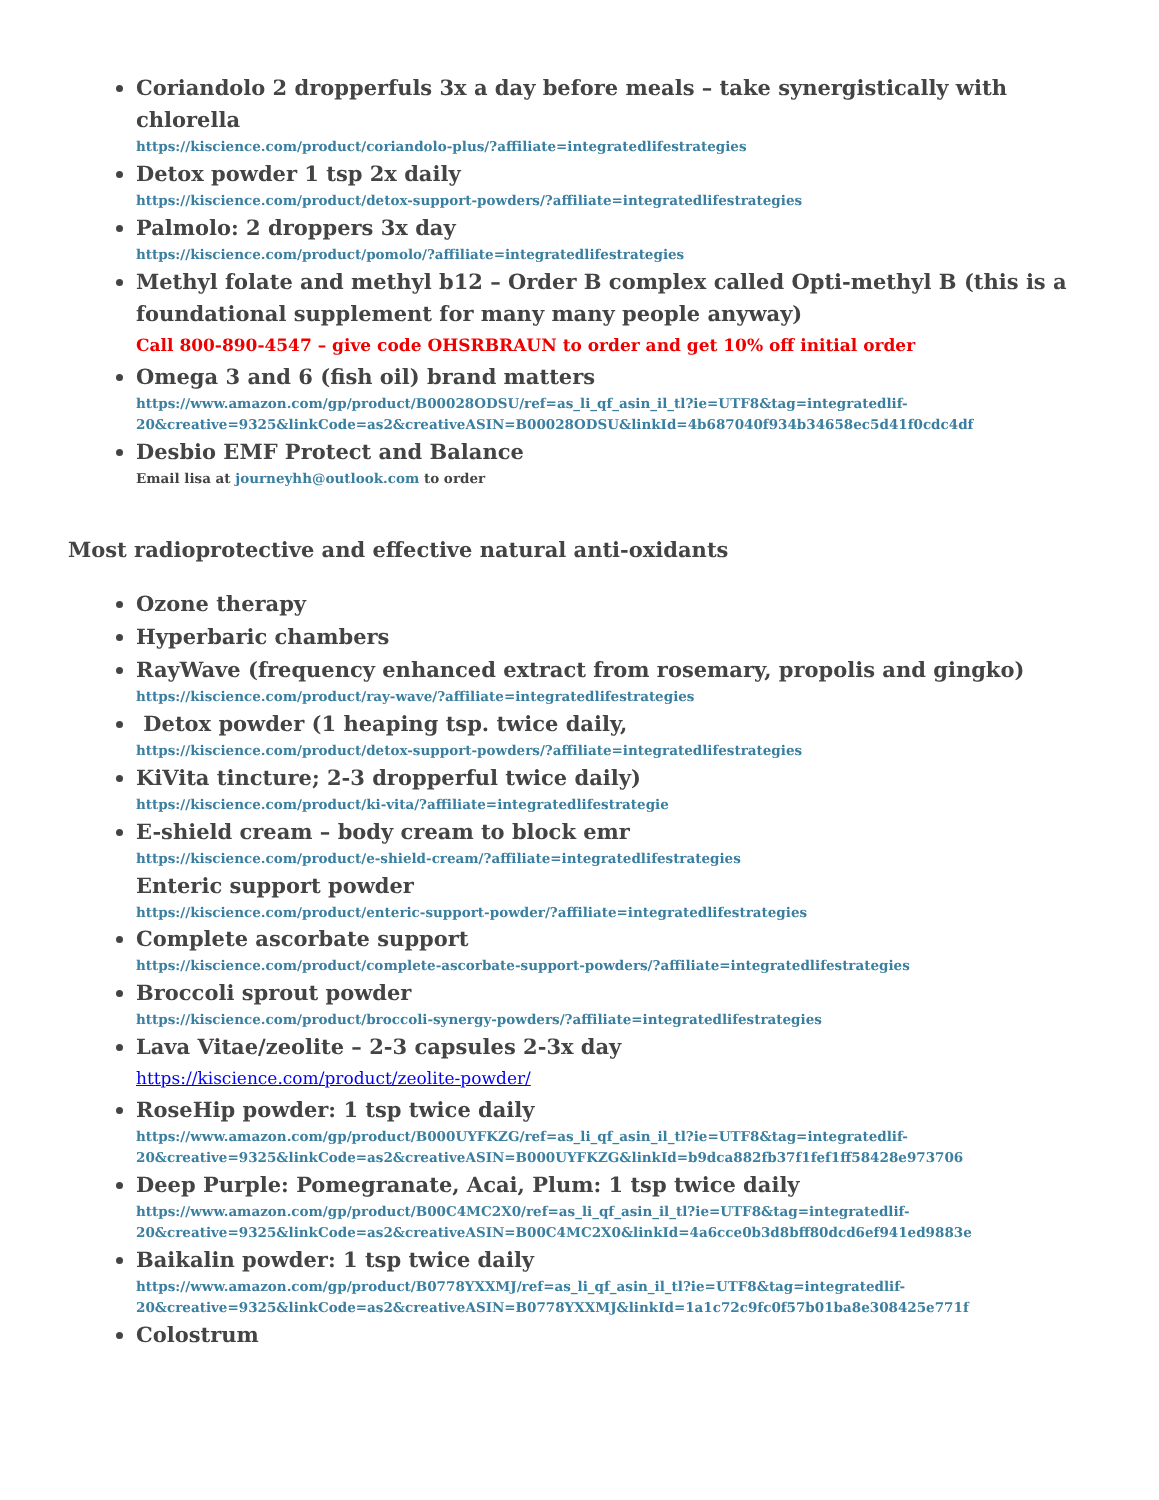Coriandolo 2 dropperfuls 3x a day before meals – take synergistically with chlorella
https://kiscience.com/product/coriandolo-plus/?affiliate=integratedlifestrategies
Detox powder 1 tsp 2x daily
https://kiscience.com/product/detox-support-powders/?affiliate=integratedlifestrategies
Palmolo: 2 droppers 3x day
https://kiscience.com/product/pomolo/?affiliate=integratedlifestrategies
Methyl folate and methyl b12 – Order B complex called Opti-methyl B (this is a foundational supplement for many many people anyway)
Call 800-890-4547 – give code OHSRBRAUN to order and get 10% off initial order
Omega 3 and 6 (fish oil) brand matters
https://www.amazon.com/gp/product/B00028ODSU/ref=as_li_qf_asin_il_tl?ie=UTF8&tag=integratedlif-20&creative=9325&linkCode=as2&creativeASIN=B00028ODSU&linkId=4b687040f934b34658ec5d41f0cdc4df
Desbio EMF Protect and Balance
Email lisa at journeyhh@outlook.com to order
Most radioprotective and effective natural anti-oxidants
Ozone therapy
Hyperbaric chambers
RayWave (frequency enhanced extract from rosemary, propolis and gingko)
https://kiscience.com/product/ray-wave/?affiliate=integratedlifestrategies
Detox powder (1 heaping tsp. twice daily,
https://kiscience.com/product/detox-support-powders/?affiliate=integratedlifestrategies
KiVita tincture; 2-3 dropperful twice daily)
https://kiscience.com/product/ki-vita/?affiliate=integratedlifestrategie
E-shield cream – body cream to block emr
https://kiscience.com/product/e-shield-cream/?affiliate=integratedlifestrategies
Enteric support powder
https://kiscience.com/product/enteric-support-powder/?affiliate=integratedlifestrategies
Complete ascorbate support
https://kiscience.com/product/complete-ascorbate-support-powders/?affiliate=integratedlifestrategies
Broccoli sprout powder
https://kiscience.com/product/broccoli-synergy-powders/?affiliate=integratedlifestrategies
Lava Vitae/zeolite – 2-3 capsules 2-3x day
https://kiscience.com/product/zeolite-powder/
RoseHip powder: 1 tsp twice daily
https://www.amazon.com/gp/product/B000UYFKZG/ref=as_li_qf_asin_il_tl?ie=UTF8&tag=integratedlif-20&creative=9325&linkCode=as2&creativeASIN=B000UYFKZG&linkId=b9dca882fb37f1fef1ff58428e973706
Deep Purple: Pomegranate, Acai, Plum: 1 tsp twice daily
https://www.amazon.com/gp/product/B00C4MC2X0/ref=as_li_qf_asin_il_tl?ie=UTF8&tag=integratedlif-20&creative=9325&linkCode=as2&creativeASIN=B00C4MC2X0&linkId=4a6cce0b3d8bff80dcd6ef941ed9883e
Baikalin powder: 1 tsp twice daily
https://www.amazon.com/gp/product/B0778YXXMJ/ref=as_li_qf_asin_il_tl?ie=UTF8&tag=integratedlif-20&creative=9325&linkCode=as2&creativeASIN=B0778YXXMJ&linkId=1a1c72c9fc0f57b01ba8e308425e771f
Colostrum